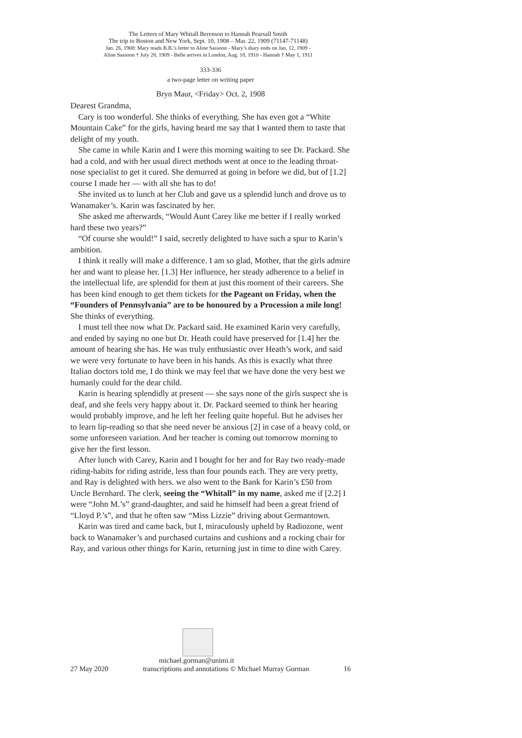The Letters of Mary Whitall Berenson to Hannah Pearsall Smith
The trip to Boston and New York, Sept. 10, 1908 – Mar. 22, 1909 (71147-71148)
Jan. 26, 1908: Mary reads B.B.’s letter to Aline Sassoon - Mary’s diary ends on Jan. 12, 1909 -
Aline Sassoon † July 28, 1909 - Belle arrives in London, Aug. 18, 1910 - Hannah † May 1, 1911
333-336
a two-page letter on writing paper
Bryn Maur, <Friday> Oct. 2, 1908
Dearest Grandma,
Cary is too wonderful. She thinks of everything. She has even got a “White Mountain Cake” for the girls, having heard me say that I wanted them to taste that delight of my youth.
She came in while Karin and I were this morning waiting to see Dr. Packard. She had a cold, and with her usual direct methods went at once to the leading throat-nose specialist to get it cured. She demurred at going in before we did, but of [1.2] course I made her — with all she has to do!
She invited us to lunch at her Club and gave us a splendid lunch and drove us to Wanamaker’s. Karin was fascinated by her.
She asked me afterwards, “Would Aunt Carey like me better if I really worked hard these two years?”
“Of course she would!” I said, secretly delighted to have such a spur to Karin’s ambition.
I think it really will make a difference. I am so glad, Mother, that the girls admire her and want to please her. [1.3] Her influence, her steady adherence to a belief in the intellectual life, are splendid for them at just this moment of their careers. She has been kind enough to get them tickets for the Pageant on Friday, when the “Founders of Pennsylvania” are to be honoured by a Procession a mile long! She thinks of everything.
I must tell thee now what Dr. Packard said. He examined Karin very carefully, and ended by saying no one but Dr. Heath could have preserved for [1.4] her the amount of hearing she has. He was truly enthusiastic over Heath’s work, and said we were very fortunate to have been in his hands. As this is exactly what three Italian doctors told me, I do think we may feel that we have done the very best we humanly could for the dear child.
Karin is hearing splendidly at present — she says none of the girls suspect she is deaf, and she feels very happy about it. Dr. Packard seemed to think her hearing would probably improve, and he left her feeling quite hopeful. But he advises her to learn lip-reading so that she need never be anxious [2] in case of a heavy cold, or some unforeseen variation. And her teacher is coming out tomorrow morning to give her the first lesson.
After lunch with Carey, Karin and I bought for her and for Ray two ready-made riding-habits for riding astride, less than four pounds each. They are very pretty, and Ray is delighted with hers. we also went to the Bank for Karin’s £50 from Uncle Bernhard. The clerk, seeing the “Whitall” in my name, asked me if [2.2] I were “John M.’s” grand-daughter, and said he himself had been a great friend of “Lloyd P.’s”, and that he often saw “Miss Lizzie” driving about Germantown.
Karin was tired and came back, but I, miraculously upheld by Radiozone, went back to Wanamaker’s and purchased curtains and cushions and a rocking chair for Ray, and various other things for Karin, returning just in time to dine with Carey.
michael.gorman@unimi.it
27 May 2020 transcriptions and annotations © Michael Murray Gorman 16